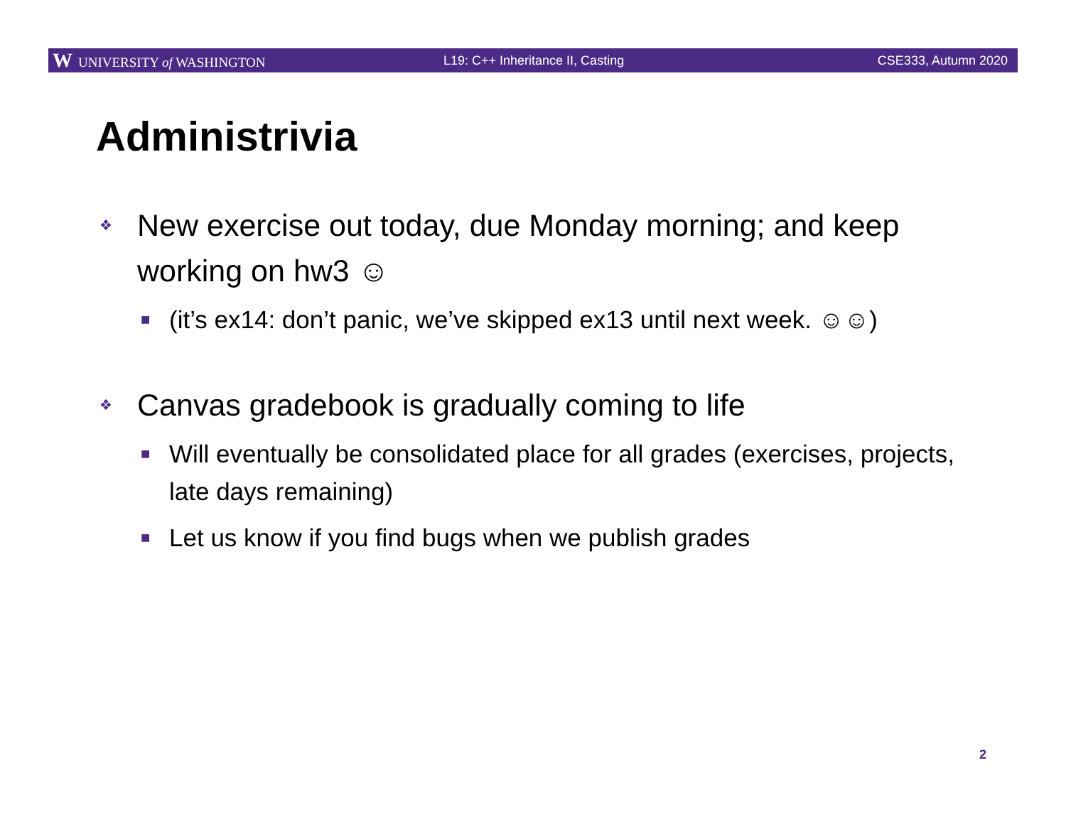W UNIVERSITY of WASHINGTON
L19: C++ Inheritance II, Casting
CSE333, Autumn 2020
Administrivia
❖ New exercise out today, due Monday morning; and keep working on hw3 ☺
■ (it’s ex14: don’t panic, we’ve skipped ex13 until next week. ☺☺)
❖ Canvas gradebook is gradually coming to life
■ Will eventually be consolidated place for all grades (exercises, projects, late days remaining)
■ Let us know if you find bugs when we publish grades
2